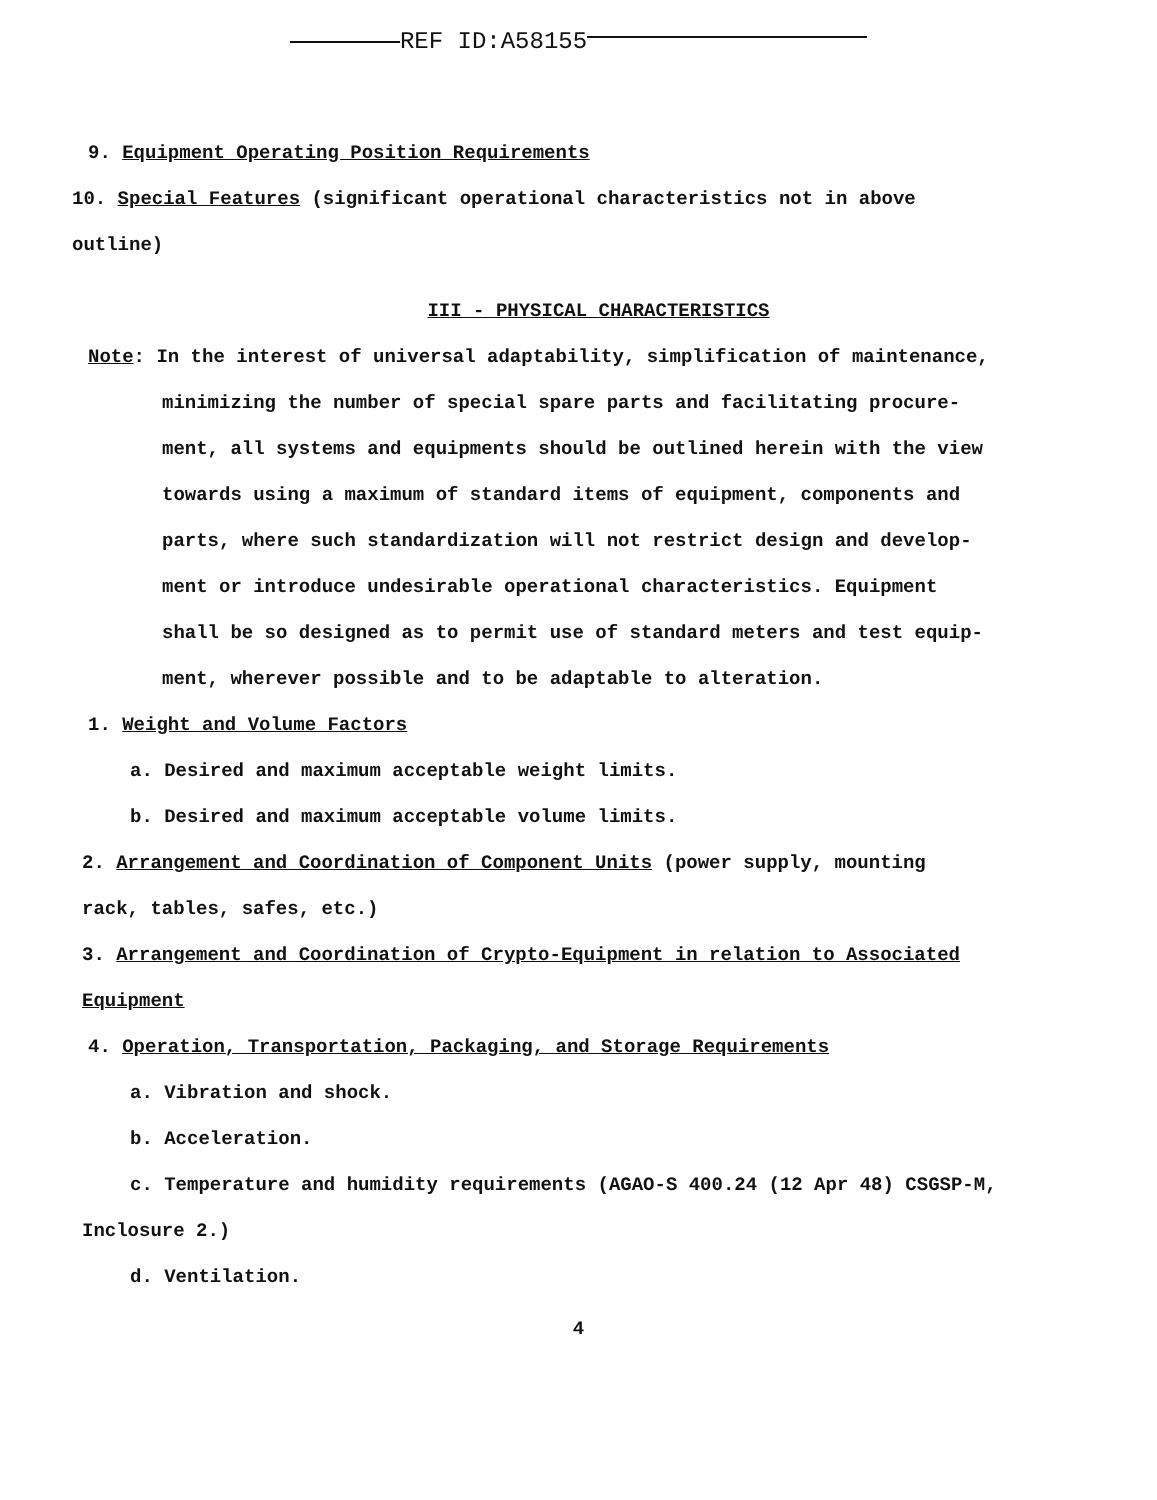REF ID:A58155
9. Equipment Operating Position Requirements
10. Special Features (significant operational characteristics not in above
outline)
III - PHYSICAL CHARACTERISTICS
Note: In the interest of universal adaptability, simplification of maintenance,
minimizing the number of special spare parts and facilitating procure-
ment, all systems and equipments should be outlined herein with the view
towards using a maximum of standard items of equipment, components and
parts, where such standardization will not restrict design and develop-
ment or introduce undesirable operational characteristics. Equipment
shall be so designed as to permit use of standard meters and test equip-
ment, wherever possible and to be adaptable to alteration.
1. Weight and Volume Factors
a. Desired and maximum acceptable weight limits.
b. Desired and maximum acceptable volume limits.
2. Arrangement and Coordination of Component Units (power supply, mounting
rack, tables, safes, etc.)
3. Arrangement and Coordination of Crypto-Equipment in relation to Associated
Equipment
4. Operation, Transportation, Packaging, and Storage Requirements
a. Vibration and shock.
b. Acceleration.
c. Temperature and humidity requirements (AGAO-S 400.24 (12 Apr 48) CSGSP-M,
Inclosure 2.)
d. Ventilation.
4